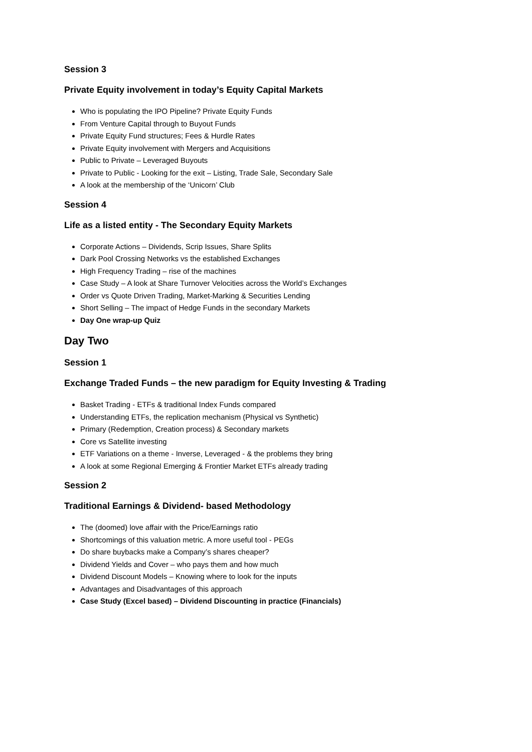Session 3
Private Equity involvement in today’s Equity Capital Markets
Who is populating the IPO Pipeline? Private Equity Funds
From Venture Capital through to Buyout Funds
Private Equity Fund structures; Fees & Hurdle Rates
Private Equity involvement with Mergers and Acquisitions
Public to Private – Leveraged Buyouts
Private to Public - Looking for the exit – Listing, Trade Sale, Secondary Sale
A look at the membership of the ‘Unicorn’ Club
Session 4
Life as a listed entity - The Secondary Equity Markets
Corporate Actions – Dividends, Scrip Issues, Share Splits
Dark Pool Crossing Networks vs the established Exchanges
High Frequency Trading – rise of the machines
Case Study – A look at Share Turnover Velocities across the World’s Exchanges
Order vs Quote Driven Trading, Market-Marking & Securities Lending
Short Selling – The impact of Hedge Funds in the secondary Markets
Day One wrap-up Quiz
Day Two
Session 1
Exchange Traded Funds – the new paradigm for Equity Investing & Trading
Basket Trading - ETFs & traditional Index Funds compared
Understanding ETFs, the replication mechanism (Physical vs Synthetic)
Primary (Redemption, Creation process) & Secondary markets
Core vs Satellite investing
ETF Variations on a theme - Inverse, Leveraged - & the problems they bring
A look at some Regional Emerging & Frontier Market ETFs already trading
Session 2
Traditional Earnings & Dividend- based Methodology
The (doomed) love affair with the Price/Earnings ratio
Shortcomings of this valuation metric. A more useful tool - PEGs
Do share buybacks make a Company’s shares cheaper?
Dividend Yields and Cover – who pays them and how much
Dividend Discount Models – Knowing where to look for the inputs
Advantages and Disadvantages of this approach
Case Study (Excel based) – Dividend Discounting in practice (Financials)